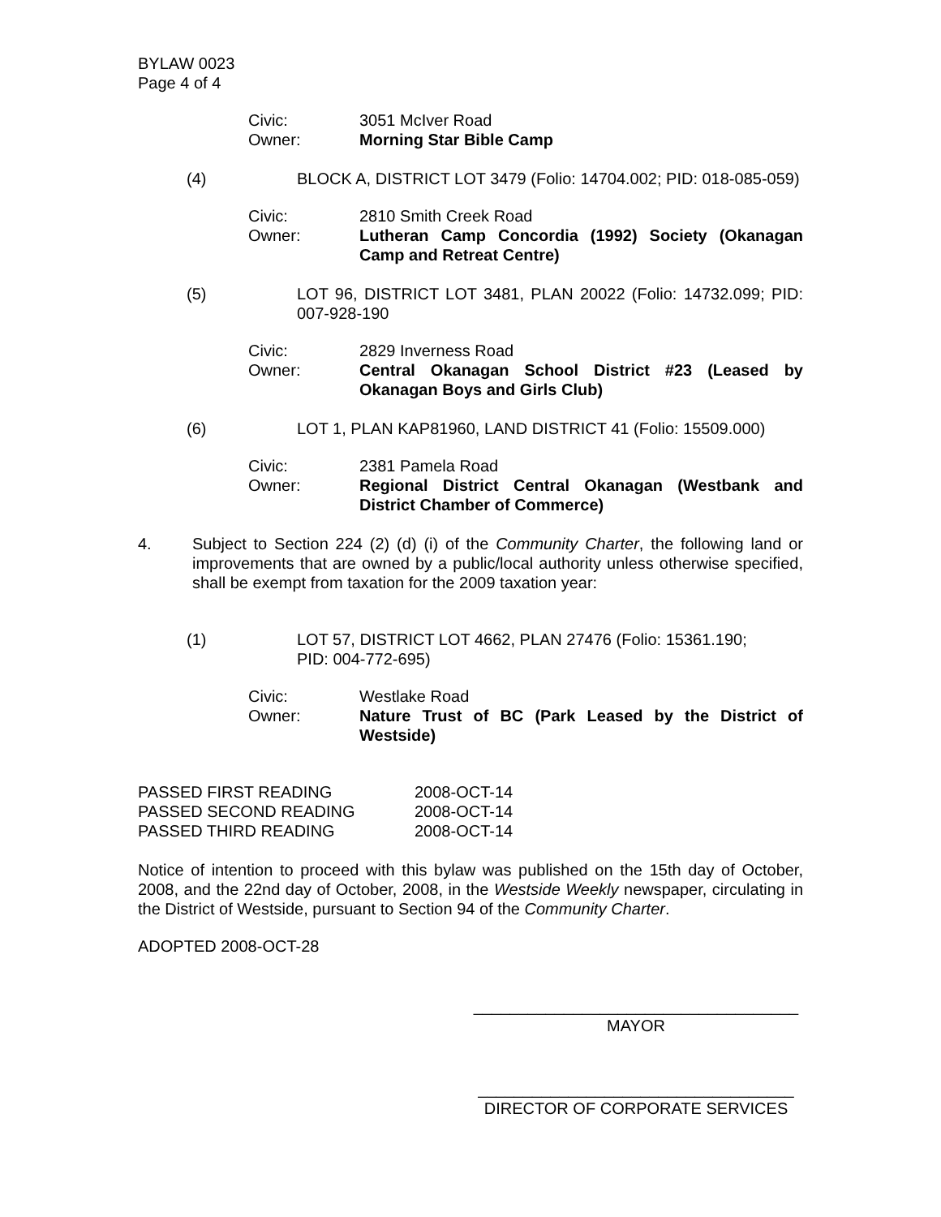BYLAW 0023
Page 4 of 4
Civic: 3051 McIver Road Owner: Morning Star Bible Camp
(4) BLOCK A, DISTRICT LOT 3479 (Folio: 14704.002; PID: 018-085-059)
Civic: 2810 Smith Creek Road Owner: Lutheran Camp Concordia (1992) Society (Okanagan Camp and Retreat Centre)
(5) LOT 96, DISTRICT LOT 3481, PLAN 20022 (Folio: 14732.099; PID: 007-928-190
Civic: 2829 Inverness Road Owner: Central Okanagan School District #23 (Leased by Okanagan Boys and Girls Club)
(6) LOT 1, PLAN KAP81960, LAND DISTRICT 41 (Folio: 15509.000)
Civic: 2381 Pamela Road Owner: Regional District Central Okanagan (Westbank and District Chamber of Commerce)
4. Subject to Section 224 (2) (d) (i) of the Community Charter, the following land or improvements that are owned by a public/local authority unless otherwise specified, shall be exempt from taxation for the 2009 taxation year:
(1) LOT 57, DISTRICT LOT 4662, PLAN 27476 (Folio: 15361.190;
PID: 004-772-695)
Civic: Westlake Road Owner: Nature Trust of BC (Park Leased by the District of Westside)
PASSED FIRST READING 2008-OCT-14 PASSED SECOND READING 2008-OCT-14 PASSED THIRD READING 2008-OCT-14
Notice of intention to proceed with this bylaw was published on the 15th day of October, 2008, and the 22nd day of October, 2008, in the Westside Weekly newspaper, circulating in the District of Westside, pursuant to Section 94 of the Community Charter.
ADOPTED 2008-OCT-28
____________________________________
MAYOR
___________________________________
DIRECTOR OF CORPORATE SERVICES